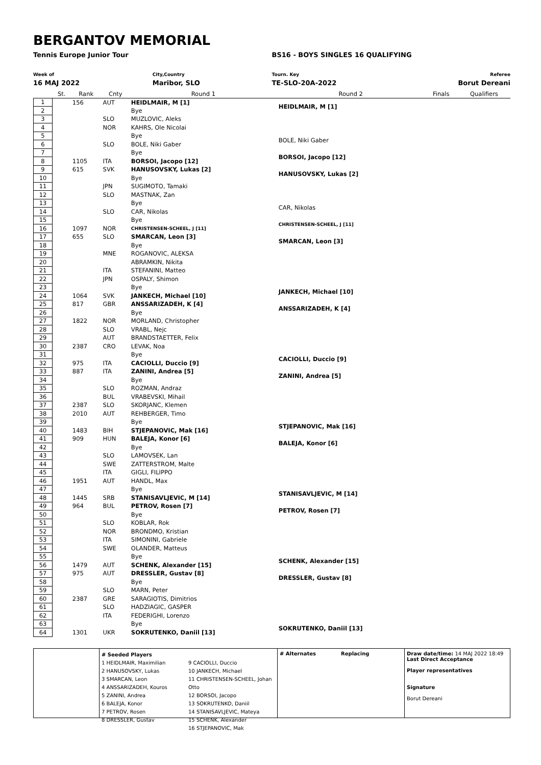BERGANTOV MEMORIAL
Tennis Europe Junior Tour BS16 - BOYS SINGLES 16 QUALIFYING
Week of
16 MAJ 2022
City,Country
Maribor, SLO
Tourn. Key
TE-SLO-20A-2022
Referee
Borut Dereani
| | St. | Rank | Cnty | Round 1 | Round 2 | Finals | Qualifiers |
| --- | --- | --- | --- | --- | --- | --- | --- |
| 1 | | 156 | AUT | HEIDLMAIR, M [1] | HEIDLMAIR, M [1] | | |
| 2 | | | | Bye | | | |
| 3 | | | SLO | MUZLOVIC, Aleks | | | |
| 4 | | | NOR | KAHRS, Ole Nicolai | | | |
| 5 | | | | Bye | BOLE, Niki Gaber | | |
| 6 | | | SLO | BOLE, Niki Gaber | | | |
| 7 | | | | Bye | BORSOI, Jacopo [12] | | |
| 8 | | 1105 | ITA | BORSOI, Jacopo [12] | | | |
| 9 | | 615 | SVK | HANUSOVSKY, Lukas [2] | HANUSOVSKY, Lukas [2] | | |
| 10 | | | | Bye | | | |
| 11 | | | JPN | SUGIMOTO, Tamaki | | | |
| 12 | | | SLO | MASTNAK, Zan | | | |
| 13 | | | | Bye | CAR, Nikolas | | |
| 14 | | | SLO | CAR, Nikolas | | | |
| 15 | | | | Bye | CHRISTENSEN-SCHEEL, J [11] | | |
| 16 | | 1097 | NOR | CHRISTENSEN-SCHEEL, J [11] | | | |
| 17 | | 655 | SLO | SMARCAN, Leon [3] | SMARCAN, Leon [3] | | |
| 18 | | | | Bye | | | |
| 19 | | | MNE | ROGANOVIC, ALEKSA | | | |
| 20 | | | | ABRAMKIN, Nikita | | | |
| 21 | | | ITA | STEFANINI, Matteo | | | |
| 22 | | | JPN | OSPALY, Shimon | | | |
| 23 | | | | Bye | JANKECH, Michael [10] | | |
| 24 | | 1064 | SVK | JANKECH, Michael [10] | | | |
| 25 | | 817 | GBR | ANSSARIZADEH, K [4] | ANSSARIZADEH, K [4] | | |
| 26 | | | | Bye | | | |
| 27 | | 1822 | NOR | MORLAND, Christopher | | | |
| 28 | | | SLO | VRABL, Nejc | | | |
| 29 | | | AUT | BRANDSTAETTER, Felix | | | |
| 30 | | 2387 | CRO | LEVAK, Noa | | | |
| 31 | | | | Bye | CACIOLLI, Duccio [9] | | |
| 32 | | 975 | ITA | CACIOLLI, Duccio [9] | | | |
| 33 | | 887 | ITA | ZANINI, Andrea [5] | ZANINI, Andrea [5] | | |
| 34 | | | | Bye | | | |
| 35 | | | SLO | ROZMAN, Andraz | | | |
| 36 | | | BUL | VRABEVSKI, Mihail | | | |
| 37 | | 2387 | SLO | SKORJANC, Klemen | | | |
| 38 | | 2010 | AUT | REHBERGER, Timo | | | |
| 39 | | | | Bye | STJEPANOVIC, Mak [16] | | |
| 40 | | 1483 | BIH | STJEPANOVIC, Mak [16] | | | |
| 41 | | 909 | HUN | BALEJA, Konor [6] | BALEJA, Konor [6] | | |
| 42 | | | | Bye | | | |
| 43 | | | SLO | LAMOVSEK, Lan | | | |
| 44 | | | SWE | ZATTERSTROM, Malte | | | |
| 45 | | | ITA | GIGLI, FILIPPO | | | |
| 46 | | 1951 | AUT | HANDL, Max | | | |
| 47 | | | | Bye | STANISAVLJEVIC, M [14] | | |
| 48 | | 1445 | SRB | STANISAVLJEVIC, M [14] | | | |
| 49 | | 964 | BUL | PETROV, Rosen [7] | PETROV, Rosen [7] | | |
| 50 | | | | Bye | | | |
| 51 | | | SLO | KOBLAR, Rok | | | |
| 52 | | | NOR | BRONDMO, Kristian | | | |
| 53 | | | ITA | SIMONINI, Gabriele | | | |
| 54 | | | SWE | OLANDER, Matteus | | | |
| 55 | | | | Bye | SCHENK, Alexander [15] | | |
| 56 | | 1479 | AUT | SCHENK, Alexander [15] | | | |
| 57 | | 975 | AUT | DRESSLER, Gustav [8] | DRESSLER, Gustav [8] | | |
| 58 | | | | Bye | | | |
| 59 | | | SLO | MARN, Peter | | | |
| 60 | | 2387 | GRE | SARAGIOTIS, Dimitrios | | | |
| 61 | | | SLO | HADZIAGIC, GASPER | | | |
| 62 | | | ITA | FEDERIGHI, Lorenzo | | | |
| 63 | | | | Bye | SOKRUTENKO, Daniil [13] | | |
| 64 | | 1301 | UKR | SOKRUTENKO, Daniil [13] | | | |
# Seeded Players
1 HEIDLMAIR, Maximilian
2 HANUSOVSKY, Lukas
3 SMARCAN, Leon
4 ANSSARIZADEH, Kouros
5 ZANINI, Andrea
6 BALEJA, Konor
7 PETROV, Rosen
8 DRESSLER, Gustav
9 CACIOLLI, Duccio
10 JANKECH, Michael
11 CHRISTENSEN-SCHEEL, Johan Otto
12 BORSOI, Jacopo
13 SOKRUTENKO, Daniil
14 STANISAVLJEVIC, Mateya
15 SCHENK, Alexander
16 STJEPANOVIC, Mak
# Alternates Replacing Draw date/time: 14 MAJ 2022 18:49
Last Direct Acceptance
Player representatives
Signature
Borut Dereani